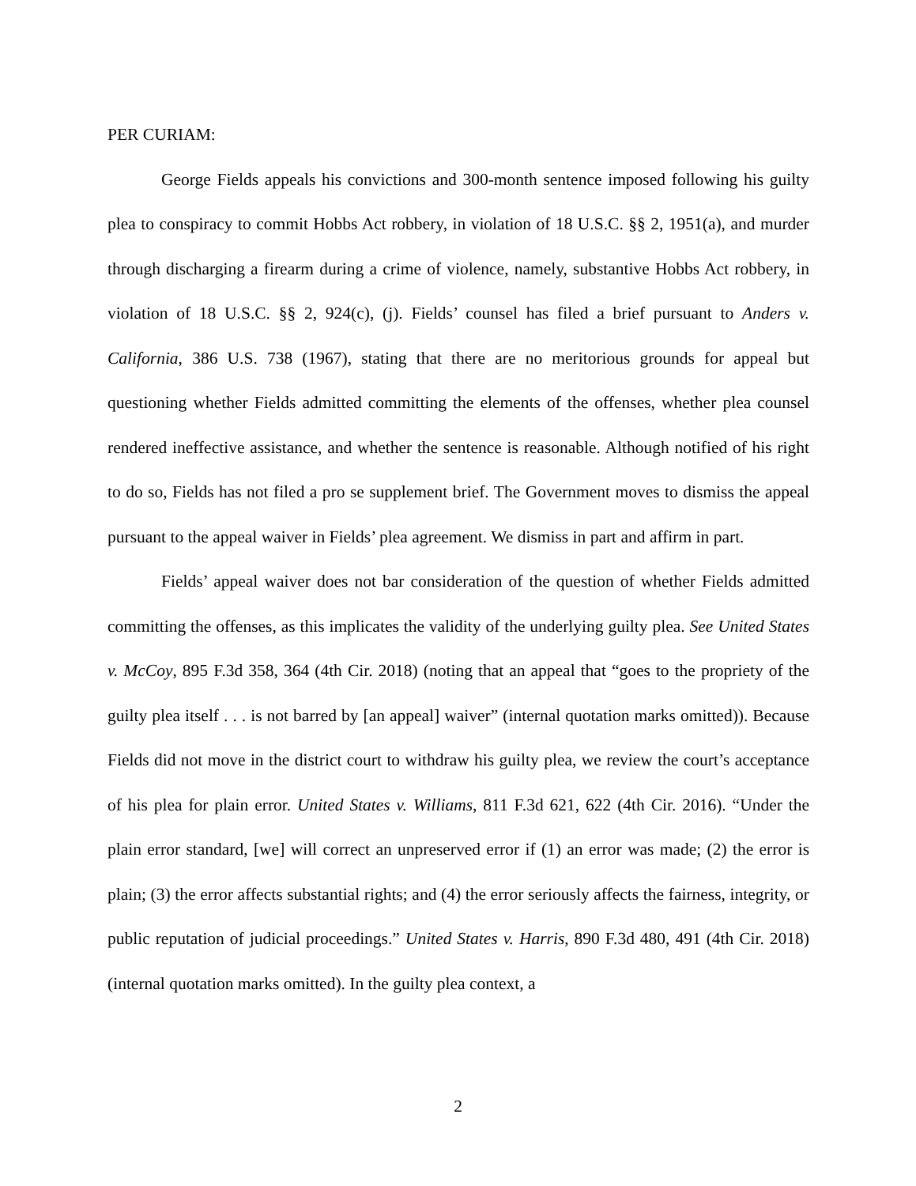PER CURIAM:
George Fields appeals his convictions and 300-month sentence imposed following his guilty plea to conspiracy to commit Hobbs Act robbery, in violation of 18 U.S.C. §§ 2, 1951(a), and murder through discharging a firearm during a crime of violence, namely, substantive Hobbs Act robbery, in violation of 18 U.S.C. §§ 2, 924(c), (j). Fields’ counsel has filed a brief pursuant to Anders v. California, 386 U.S. 738 (1967), stating that there are no meritorious grounds for appeal but questioning whether Fields admitted committing the elements of the offenses, whether plea counsel rendered ineffective assistance, and whether the sentence is reasonable. Although notified of his right to do so, Fields has not filed a pro se supplement brief. The Government moves to dismiss the appeal pursuant to the appeal waiver in Fields’ plea agreement. We dismiss in part and affirm in part.
Fields’ appeal waiver does not bar consideration of the question of whether Fields admitted committing the offenses, as this implicates the validity of the underlying guilty plea. See United States v. McCoy, 895 F.3d 358, 364 (4th Cir. 2018) (noting that an appeal that “goes to the propriety of the guilty plea itself . . . is not barred by [an appeal] waiver” (internal quotation marks omitted)). Because Fields did not move in the district court to withdraw his guilty plea, we review the court’s acceptance of his plea for plain error. United States v. Williams, 811 F.3d 621, 622 (4th Cir. 2016). “Under the plain error standard, [we] will correct an unpreserved error if (1) an error was made; (2) the error is plain; (3) the error affects substantial rights; and (4) the error seriously affects the fairness, integrity, or public reputation of judicial proceedings.” United States v. Harris, 890 F.3d 480, 491 (4th Cir. 2018) (internal quotation marks omitted). In the guilty plea context, a
2